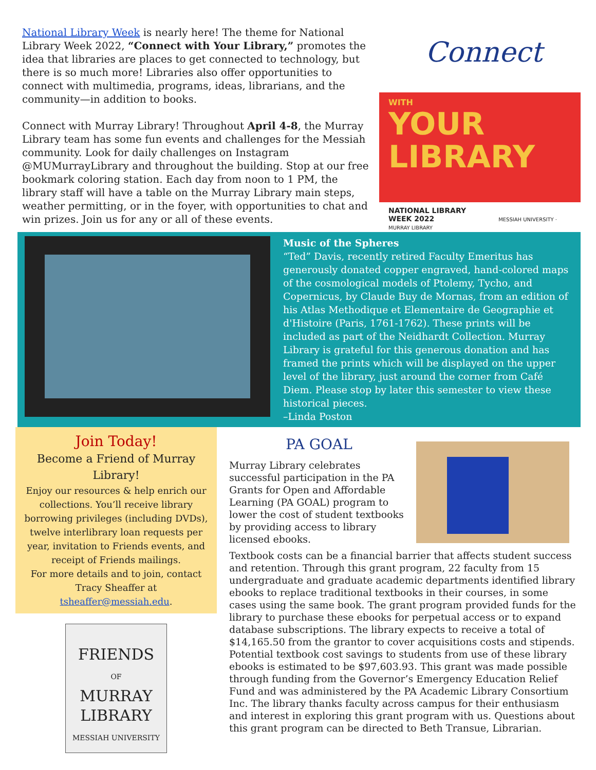National Library Week is nearly here! The theme for National Library Week 2022, “Connect with Your Library,” promotes the idea that libraries are places to get connected to technology, but there is so much more! Libraries also offer opportunities to connect with multimedia, programs, ideas, librarians, and the community—in addition to books.
Connect with Murray Library! Throughout April 4-8, the Murray Library team has some fun events and challenges for the Messiah community. Look for daily challenges on Instagram @MUMurrayLibrary and throughout the building. Stop at our free bookmark coloring station. Each day from noon to 1 PM, the library staff will have a table on the Murray Library main steps, weather permitting, or in the foyer, with opportunities to chat and win prizes. Join us for any or all of these events.
Connect
WITH
YOUR
LIBRARY
NATIONAL LIBRARY
WEEK 2022 MESSIAH UNIVERSITY · MURRAY LIBRARY
Music of the Spheres
“Ted” Davis, recently retired Faculty Emeritus has generously donated copper engraved, hand-colored maps of the cosmological models of Ptolemy, Tycho, and Copernicus, by Claude Buy de Mornas, from an edition of his Atlas Methodique et Elementaire de Geographie et d'Histoire (Paris, 1761-1762). These prints will be included as part of the Neidhardt Collection. Murray Library is grateful for this generous donation and has framed the prints which will be displayed on the upper level of the library, just around the corner from Café Diem. Please stop by later this semester to view these historical pieces.
–Linda Poston
Join Today!
Become a Friend of Murray Library!
Enjoy our resources & help enrich our collections. You’ll receive library borrowing privileges (including DVDs), twelve interlibrary loan requests per year, invitation to Friends events, and receipt of Friends mailings.
For more details and to join, contact Tracy Sheaffer at tsheaffer@messiah.edu.
FRIENDS
OF
MURRAY
LIBRARY
MESSIAH UNIVERSITY
PA GOAL
Murray Library celebrates successful participation in the PA Grants for Open and Affordable Learning (PA GOAL) program to lower the cost of student textbooks by providing access to library licensed ebooks.
Textbook costs can be a financial barrier that affects student success and retention. Through this grant program, 22 faculty from 15 undergraduate and graduate academic departments identified library ebooks to replace traditional textbooks in their courses, in some cases using the same book. The grant program provided funds for the library to purchase these ebooks for perpetual access or to expand database subscriptions. The library expects to receive a total of $14,165.50 from the grantor to cover acquisitions costs and stipends. Potential textbook cost savings to students from use of these library ebooks is estimated to be $97,603.93. This grant was made possible through funding from the Governor’s Emergency Education Relief Fund and was administered by the PA Academic Library Consortium Inc. The library thanks faculty across campus for their enthusiasm and interest in exploring this grant program with us. Questions about this grant program can be directed to Beth Transue, Librarian.